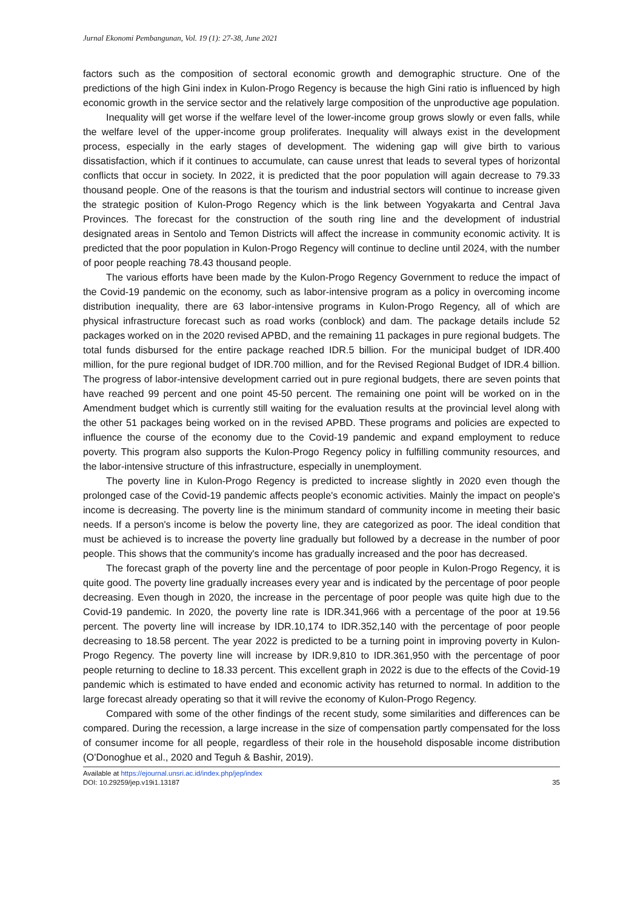Jurnal Ekonomi Pembangunan, Vol. 19 (1): 27-38, June 2021
factors such as the composition of sectoral economic growth and demographic structure. One of the predictions of the high Gini index in Kulon-Progo Regency is because the high Gini ratio is influenced by high economic growth in the service sector and the relatively large composition of the unproductive age population.
Inequality will get worse if the welfare level of the lower-income group grows slowly or even falls, while the welfare level of the upper-income group proliferates. Inequality will always exist in the development process, especially in the early stages of development. The widening gap will give birth to various dissatisfaction, which if it continues to accumulate, can cause unrest that leads to several types of horizontal conflicts that occur in society. In 2022, it is predicted that the poor population will again decrease to 79.33 thousand people. One of the reasons is that the tourism and industrial sectors will continue to increase given the strategic position of Kulon-Progo Regency which is the link between Yogyakarta and Central Java Provinces. The forecast for the construction of the south ring line and the development of industrial designated areas in Sentolo and Temon Districts will affect the increase in community economic activity. It is predicted that the poor population in Kulon-Progo Regency will continue to decline until 2024, with the number of poor people reaching 78.43 thousand people.
The various efforts have been made by the Kulon-Progo Regency Government to reduce the impact of the Covid-19 pandemic on the economy, such as labor-intensive program as a policy in overcoming income distribution inequality, there are 63 labor-intensive programs in Kulon-Progo Regency, all of which are physical infrastructure forecast such as road works (conblock) and dam. The package details include 52 packages worked on in the 2020 revised APBD, and the remaining 11 packages in pure regional budgets. The total funds disbursed for the entire package reached IDR.5 billion. For the municipal budget of IDR.400 million, for the pure regional budget of IDR.700 million, and for the Revised Regional Budget of IDR.4 billion. The progress of labor-intensive development carried out in pure regional budgets, there are seven points that have reached 99 percent and one point 45-50 percent. The remaining one point will be worked on in the Amendment budget which is currently still waiting for the evaluation results at the provincial level along with the other 51 packages being worked on in the revised APBD. These programs and policies are expected to influence the course of the economy due to the Covid-19 pandemic and expand employment to reduce poverty. This program also supports the Kulon-Progo Regency policy in fulfilling community resources, and the labor-intensive structure of this infrastructure, especially in unemployment.
The poverty line in Kulon-Progo Regency is predicted to increase slightly in 2020 even though the prolonged case of the Covid-19 pandemic affects people's economic activities. Mainly the impact on people's income is decreasing. The poverty line is the minimum standard of community income in meeting their basic needs. If a person's income is below the poverty line, they are categorized as poor. The ideal condition that must be achieved is to increase the poverty line gradually but followed by a decrease in the number of poor people. This shows that the community's income has gradually increased and the poor has decreased.
The forecast graph of the poverty line and the percentage of poor people in Kulon-Progo Regency, it is quite good. The poverty line gradually increases every year and is indicated by the percentage of poor people decreasing. Even though in 2020, the increase in the percentage of poor people was quite high due to the Covid-19 pandemic. In 2020, the poverty line rate is IDR.341,966 with a percentage of the poor at 19.56 percent. The poverty line will increase by IDR.10,174 to IDR.352,140 with the percentage of poor people decreasing to 18.58 percent. The year 2022 is predicted to be a turning point in improving poverty in Kulon-Progo Regency. The poverty line will increase by IDR.9,810 to IDR.361,950 with the percentage of poor people returning to decline to 18.33 percent. This excellent graph in 2022 is due to the effects of the Covid-19 pandemic which is estimated to have ended and economic activity has returned to normal. In addition to the large forecast already operating so that it will revive the economy of Kulon-Progo Regency.
Compared with some of the other findings of the recent study, some similarities and differences can be compared. During the recession, a large increase in the size of compensation partly compensated for the loss of consumer income for all people, regardless of their role in the household disposable income distribution (O’Donoghue et al., 2020 and Teguh & Bashir, 2019).
Available at https://ejournal.unsri.ac.id/index.php/jep/index
DOI: 10.29259/jep.v19i1.13187
35